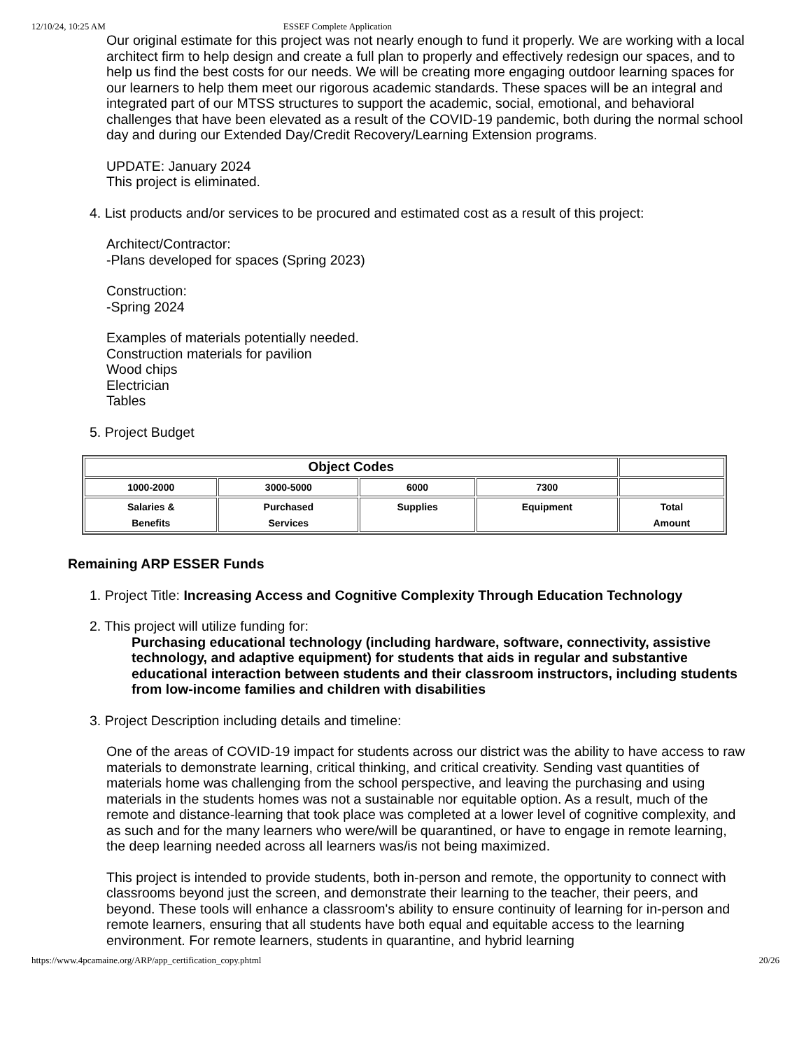12/10/24, 10:25 AM ESSEF Complete Application
Our original estimate for this project was not nearly enough to fund it properly. We are working with a local architect firm to help design and create a full plan to properly and effectively redesign our spaces, and to help us find the best costs for our needs. We will be creating more engaging outdoor learning spaces for our learners to help them meet our rigorous academic standards. These spaces will be an integral and integrated part of our MTSS structures to support the academic, social, emotional, and behavioral challenges that have been elevated as a result of the COVID-19 pandemic, both during the normal school day and during our Extended Day/Credit Recovery/Learning Extension programs.
UPDATE: January 2024
This project is eliminated.
4. List products and/or services to be procured and estimated cost as a result of this project:
Architect/Contractor:
-Plans developed for spaces (Spring 2023)
Construction:
-Spring 2024
Examples of materials potentially needed.
Construction materials for pavilion
Wood chips
Electrician
Tables
5. Project Budget
| Object Codes | | | | |
| 1000-2000 | 3000-5000 | 6000 | 7300 | |
| Salaries & Benefits | Purchased Services | Supplies | Equipment | Total Amount |
Remaining ARP ESSER Funds
1. Project Title: Increasing Access and Cognitive Complexity Through Education Technology
2. This project will utilize funding for:
Purchasing educational technology (including hardware, software, connectivity, assistive technology, and adaptive equipment) for students that aids in regular and substantive educational interaction between students and their classroom instructors, including students from low-income families and children with disabilities
3. Project Description including details and timeline:
One of the areas of COVID-19 impact for students across our district was the ability to have access to raw materials to demonstrate learning, critical thinking, and critical creativity. Sending vast quantities of materials home was challenging from the school perspective, and leaving the purchasing and using materials in the students homes was not a sustainable nor equitable option. As a result, much of the remote and distance-learning that took place was completed at a lower level of cognitive complexity, and as such and for the many learners who were/will be quarantined, or have to engage in remote learning, the deep learning needed across all learners was/is not being maximized.
This project is intended to provide students, both in-person and remote, the opportunity to connect with classrooms beyond just the screen, and demonstrate their learning to the teacher, their peers, and beyond. These tools will enhance a classroom's ability to ensure continuity of learning for in-person and remote learners, ensuring that all students have both equal and equitable access to the learning environment. For remote learners, students in quarantine, and hybrid learning
https://www.4pcamaine.org/ARP/app_certification_copy.phtml 20/26